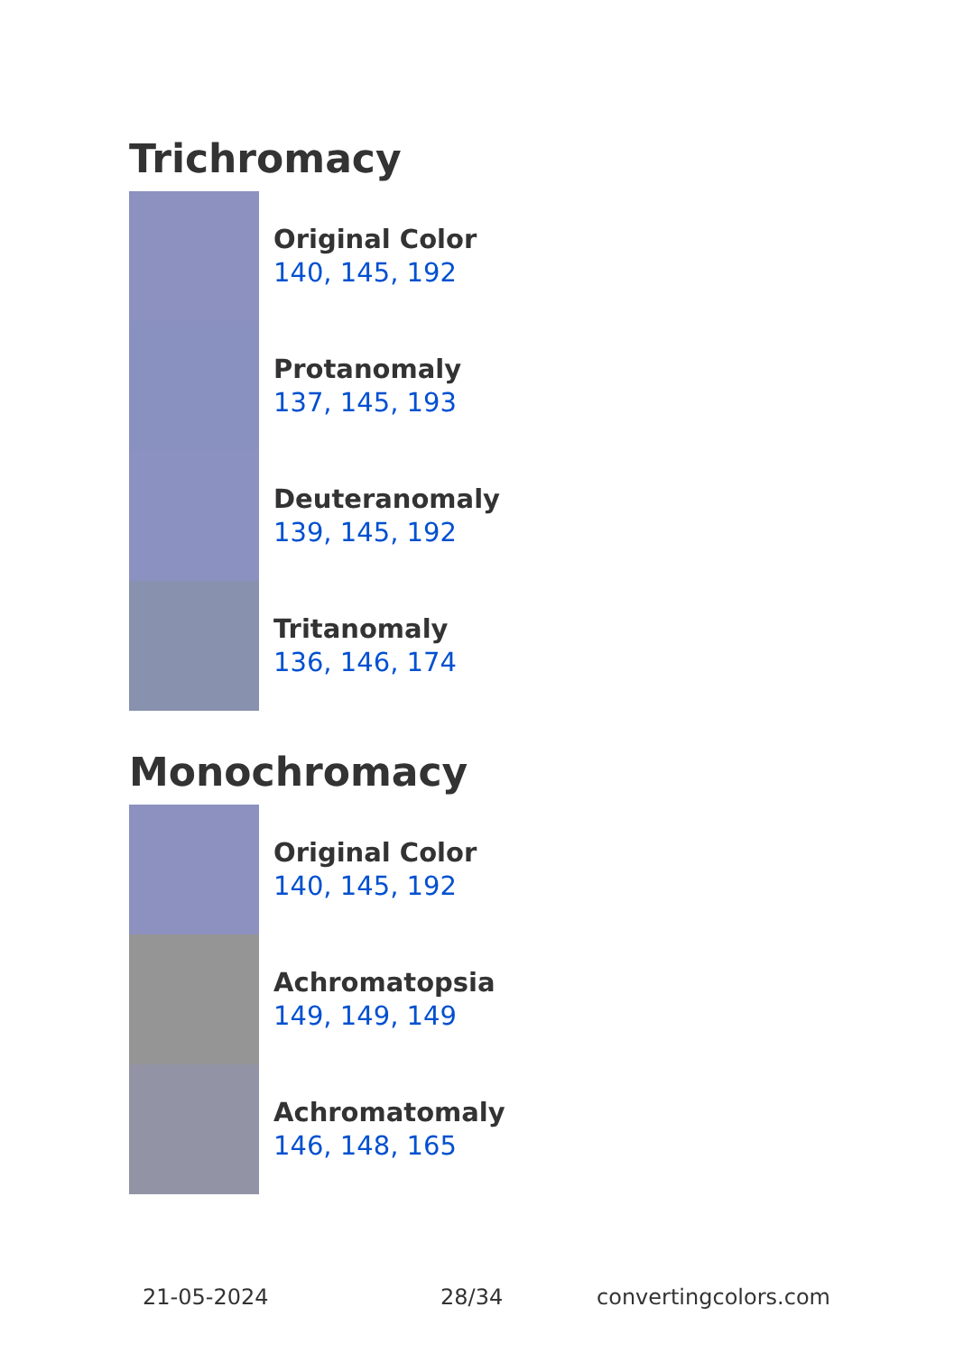Trichromacy
Original Color
140, 145, 192
Protanomaly
137, 145, 193
Deuteranomaly
139, 145, 192
Tritanomaly
136, 146, 174
Monochromacy
Original Color
140, 145, 192
Achromatopsia
149, 149, 149
Achromatomaly
146, 148, 165
21-05-2024 28/34 convertingcolors.com